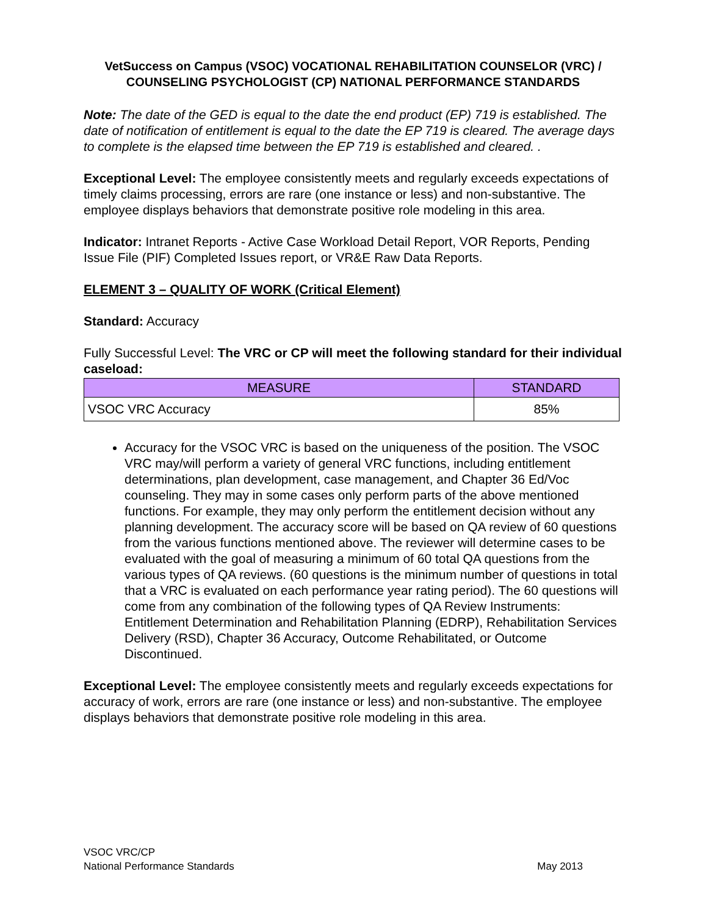VetSuccess on Campus (VSOC) VOCATIONAL REHABILITATION COUNSELOR (VRC) / COUNSELING PSYCHOLOGIST (CP) NATIONAL PERFORMANCE STANDARDS
Note: The date of the GED is equal to the date the end product (EP) 719 is established. The date of notification of entitlement is equal to the date the EP 719 is cleared. The average days to complete is the elapsed time between the EP 719 is established and cleared. .
Exceptional Level: The employee consistently meets and regularly exceeds expectations of timely claims processing, errors are rare (one instance or less) and non-substantive. The employee displays behaviors that demonstrate positive role modeling in this area.
Indicator: Intranet Reports - Active Case Workload Detail Report, VOR Reports, Pending Issue File (PIF) Completed Issues report, or VR&E Raw Data Reports.
ELEMENT 3 – QUALITY OF WORK (Critical Element)
Standard: Accuracy
Fully Successful Level: The VRC or CP will meet the following standard for their individual caseload:
| MEASURE | STANDARD |
| --- | --- |
| VSOC VRC Accuracy | 85% |
Accuracy for the VSOC VRC is based on the uniqueness of the position. The VSOC VRC may/will perform a variety of general VRC functions, including entitlement determinations, plan development, case management, and Chapter 36 Ed/Voc counseling. They may in some cases only perform parts of the above mentioned functions. For example, they may only perform the entitlement decision without any planning development. The accuracy score will be based on QA review of 60 questions from the various functions mentioned above. The reviewer will determine cases to be evaluated with the goal of measuring a minimum of 60 total QA questions from the various types of QA reviews. (60 questions is the minimum number of questions in total that a VRC is evaluated on each performance year rating period). The 60 questions will come from any combination of the following types of QA Review Instruments: Entitlement Determination and Rehabilitation Planning (EDRP), Rehabilitation Services Delivery (RSD), Chapter 36 Accuracy, Outcome Rehabilitated, or Outcome Discontinued.
Exceptional Level: The employee consistently meets and regularly exceeds expectations for accuracy of work, errors are rare (one instance or less) and non-substantive. The employee displays behaviors that demonstrate positive role modeling in this area.
VSOC VRC/CP
National Performance Standards
May 2013